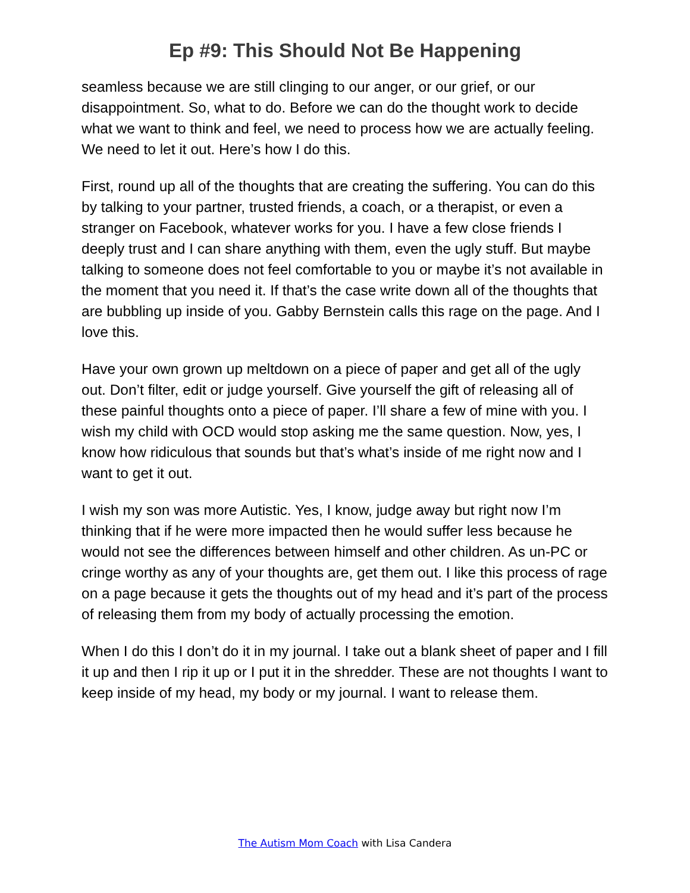Ep #9: This Should Not Be Happening
seamless because we are still clinging to our anger, or our grief, or our disappointment. So, what to do. Before we can do the thought work to decide what we want to think and feel, we need to process how we are actually feeling. We need to let it out. Here’s how I do this.
First, round up all of the thoughts that are creating the suffering. You can do this by talking to your partner, trusted friends, a coach, or a therapist, or even a stranger on Facebook, whatever works for you. I have a few close friends I deeply trust and I can share anything with them, even the ugly stuff. But maybe talking to someone does not feel comfortable to you or maybe it’s not available in the moment that you need it. If that’s the case write down all of the thoughts that are bubbling up inside of you. Gabby Bernstein calls this rage on the page. And I love this.
Have your own grown up meltdown on a piece of paper and get all of the ugly out. Don’t filter, edit or judge yourself. Give yourself the gift of releasing all of these painful thoughts onto a piece of paper. I’ll share a few of mine with you. I wish my child with OCD would stop asking me the same question. Now, yes, I know how ridiculous that sounds but that’s what’s inside of me right now and I want to get it out.
I wish my son was more Autistic. Yes, I know, judge away but right now I’m thinking that if he were more impacted then he would suffer less because he would not see the differences between himself and other children. As un-PC or cringe worthy as any of your thoughts are, get them out. I like this process of rage on a page because it gets the thoughts out of my head and it’s part of the process of releasing them from my body of actually processing the emotion.
When I do this I don’t do it in my journal. I take out a blank sheet of paper and I fill it up and then I rip it up or I put it in the shredder. These are not thoughts I want to keep inside of my head, my body or my journal. I want to release them.
The Autism Mom Coach with Lisa Candera